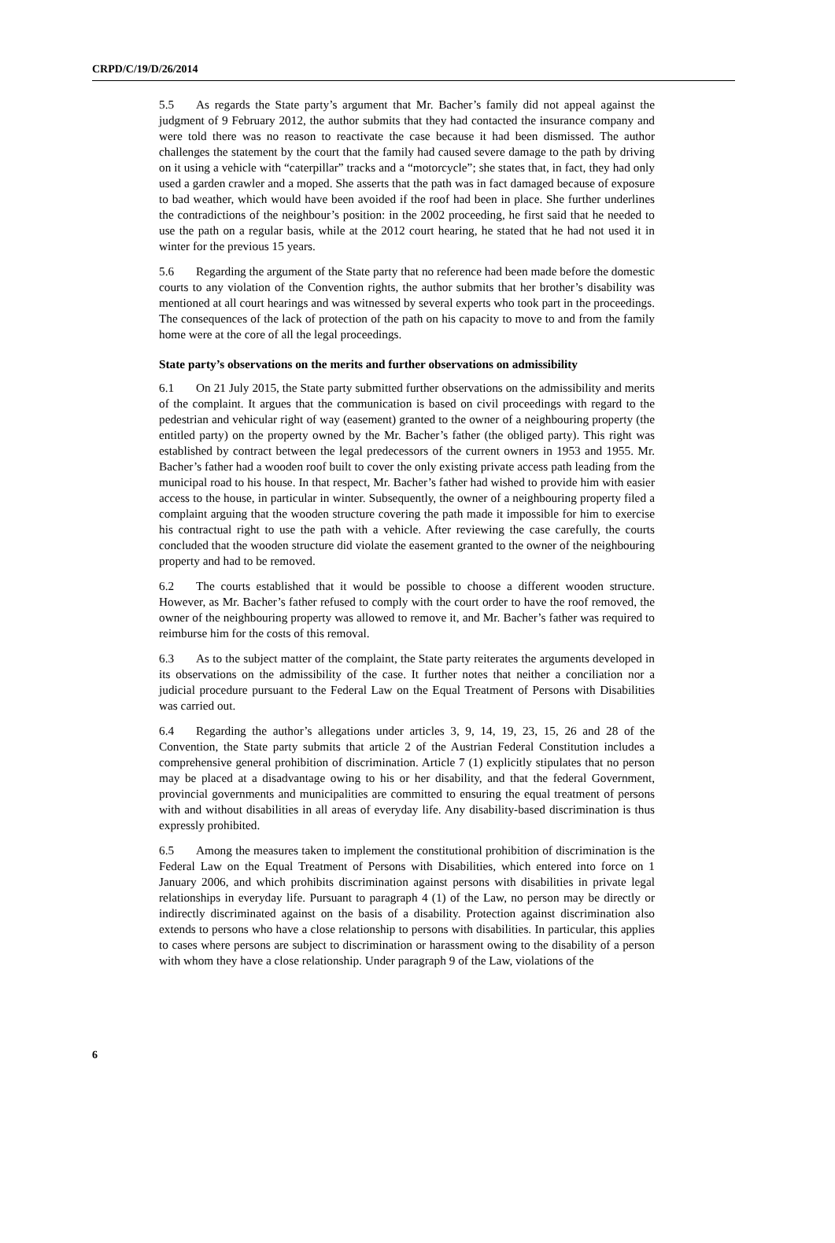CRPD/C/19/D/26/2014
5.5 As regards the State party’s argument that Mr. Bacher’s family did not appeal against the judgment of 9 February 2012, the author submits that they had contacted the insurance company and were told there was no reason to reactivate the case because it had been dismissed. The author challenges the statement by the court that the family had caused severe damage to the path by driving on it using a vehicle with “caterpillar” tracks and a “motorcycle”; she states that, in fact, they had only used a garden crawler and a moped. She asserts that the path was in fact damaged because of exposure to bad weather, which would have been avoided if the roof had been in place. She further underlines the contradictions of the neighbour’s position: in the 2002 proceeding, he first said that he needed to use the path on a regular basis, while at the 2012 court hearing, he stated that he had not used it in winter for the previous 15 years.
5.6 Regarding the argument of the State party that no reference had been made before the domestic courts to any violation of the Convention rights, the author submits that her brother’s disability was mentioned at all court hearings and was witnessed by several experts who took part in the proceedings. The consequences of the lack of protection of the path on his capacity to move to and from the family home were at the core of all the legal proceedings.
State party’s observations on the merits and further observations on admissibility
6.1 On 21 July 2015, the State party submitted further observations on the admissibility and merits of the complaint. It argues that the communication is based on civil proceedings with regard to the pedestrian and vehicular right of way (easement) granted to the owner of a neighbouring property (the entitled party) on the property owned by the Mr. Bacher’s father (the obliged party). This right was established by contract between the legal predecessors of the current owners in 1953 and 1955. Mr. Bacher’s father had a wooden roof built to cover the only existing private access path leading from the municipal road to his house. In that respect, Mr. Bacher’s father had wished to provide him with easier access to the house, in particular in winter. Subsequently, the owner of a neighbouring property filed a complaint arguing that the wooden structure covering the path made it impossible for him to exercise his contractual right to use the path with a vehicle. After reviewing the case carefully, the courts concluded that the wooden structure did violate the easement granted to the owner of the neighbouring property and had to be removed.
6.2 The courts established that it would be possible to choose a different wooden structure. However, as Mr. Bacher’s father refused to comply with the court order to have the roof removed, the owner of the neighbouring property was allowed to remove it, and Mr. Bacher’s father was required to reimburse him for the costs of this removal.
6.3 As to the subject matter of the complaint, the State party reiterates the arguments developed in its observations on the admissibility of the case. It further notes that neither a conciliation nor a judicial procedure pursuant to the Federal Law on the Equal Treatment of Persons with Disabilities was carried out.
6.4 Regarding the author’s allegations under articles 3, 9, 14, 19, 23, 15, 26 and 28 of the Convention, the State party submits that article 2 of the Austrian Federal Constitution includes a comprehensive general prohibition of discrimination. Article 7 (1) explicitly stipulates that no person may be placed at a disadvantage owing to his or her disability, and that the federal Government, provincial governments and municipalities are committed to ensuring the equal treatment of persons with and without disabilities in all areas of everyday life. Any disability-based discrimination is thus expressly prohibited.
6.5 Among the measures taken to implement the constitutional prohibition of discrimination is the Federal Law on the Equal Treatment of Persons with Disabilities, which entered into force on 1 January 2006, and which prohibits discrimination against persons with disabilities in private legal relationships in everyday life. Pursuant to paragraph 4 (1) of the Law, no person may be directly or indirectly discriminated against on the basis of a disability. Protection against discrimination also extends to persons who have a close relationship to persons with disabilities. In particular, this applies to cases where persons are subject to discrimination or harassment owing to the disability of a person with whom they have a close relationship. Under paragraph 9 of the Law, violations of the
6